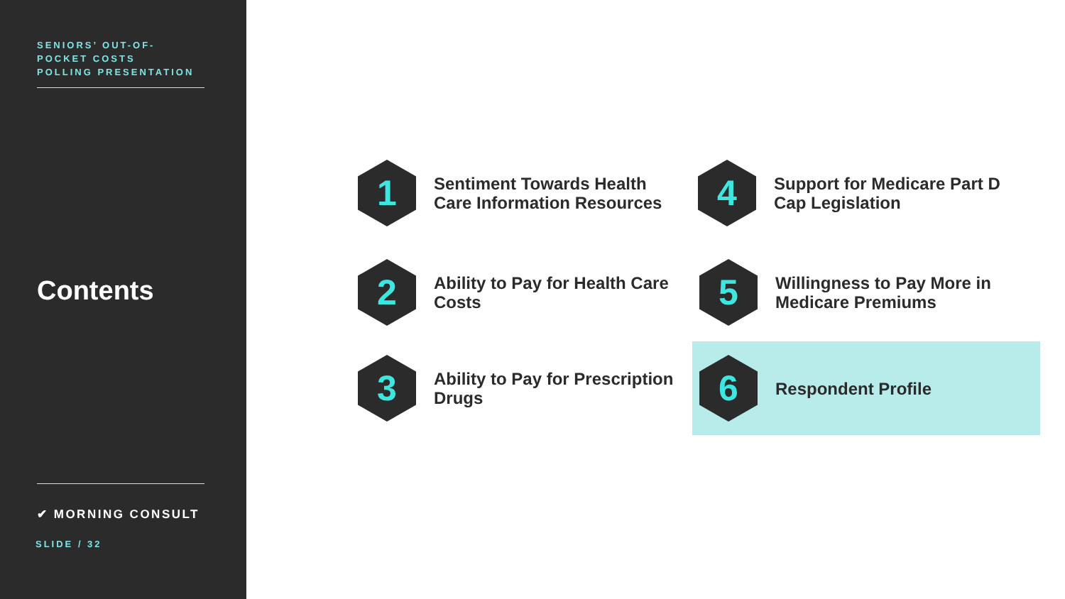SENIORS’ OUT-OF-
POCKET COSTS
POLLING PRESENTATION
Contents
✔ MORNING CONSULT
SLIDE / 32
1
Sentiment Towards Health
Care Information Resources
2
Ability to Pay for Health Care
Costs
3
Ability to Pay for Prescription
Drugs
4
Support for Medicare Part D
Cap Legislation
5
Willingness to Pay More in
Medicare Premiums
6
Respondent Profile